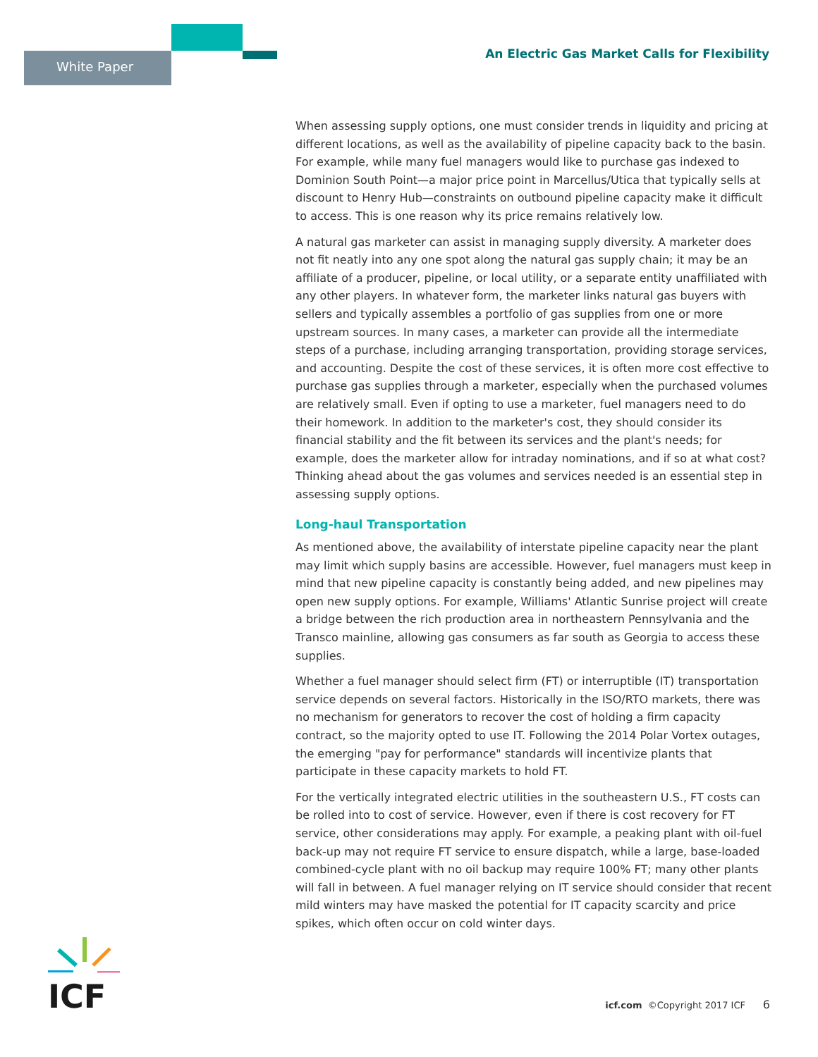White Paper
An Electric Gas Market Calls for Flexibility
When assessing supply options, one must consider trends in liquidity and pricing at different locations, as well as the availability of pipeline capacity back to the basin. For example, while many fuel managers would like to purchase gas indexed to Dominion South Point—a major price point in Marcellus/Utica that typically sells at discount to Henry Hub—constraints on outbound pipeline capacity make it difficult to access. This is one reason why its price remains relatively low.
A natural gas marketer can assist in managing supply diversity. A marketer does not fit neatly into any one spot along the natural gas supply chain; it may be an affiliate of a producer, pipeline, or local utility, or a separate entity unaffiliated with any other players. In whatever form, the marketer links natural gas buyers with sellers and typically assembles a portfolio of gas supplies from one or more upstream sources. In many cases, a marketer can provide all the intermediate steps of a purchase, including arranging transportation, providing storage services, and accounting. Despite the cost of these services, it is often more cost effective to purchase gas supplies through a marketer, especially when the purchased volumes are relatively small. Even if opting to use a marketer, fuel managers need to do their homework. In addition to the marketer's cost, they should consider its financial stability and the fit between its services and the plant's needs; for example, does the marketer allow for intraday nominations, and if so at what cost? Thinking ahead about the gas volumes and services needed is an essential step in assessing supply options.
Long-haul Transportation
As mentioned above, the availability of interstate pipeline capacity near the plant may limit which supply basins are accessible. However, fuel managers must keep in mind that new pipeline capacity is constantly being added, and new pipelines may open new supply options. For example, Williams' Atlantic Sunrise project will create a bridge between the rich production area in northeastern Pennsylvania and the Transco mainline, allowing gas consumers as far south as Georgia to access these supplies.
Whether a fuel manager should select firm (FT) or interruptible (IT) transportation service depends on several factors. Historically in the ISO/RTO markets, there was no mechanism for generators to recover the cost of holding a firm capacity contract, so the majority opted to use IT. Following the 2014 Polar Vortex outages, the emerging "pay for performance" standards will incentivize plants that participate in these capacity markets to hold FT.
For the vertically integrated electric utilities in the southeastern U.S., FT costs can be rolled into to cost of service. However, even if there is cost recovery for FT service, other considerations may apply. For example, a peaking plant with oil-fuel back-up may not require FT service to ensure dispatch, while a large, base-loaded combined-cycle plant with no oil backup may require 100% FT; many other plants will fall in between. A fuel manager relying on IT service should consider that recent mild winters may have masked the potential for IT capacity scarcity and price spikes, which often occur on cold winter days.
ICF
icf.com ©Copyright 2017 ICF 6